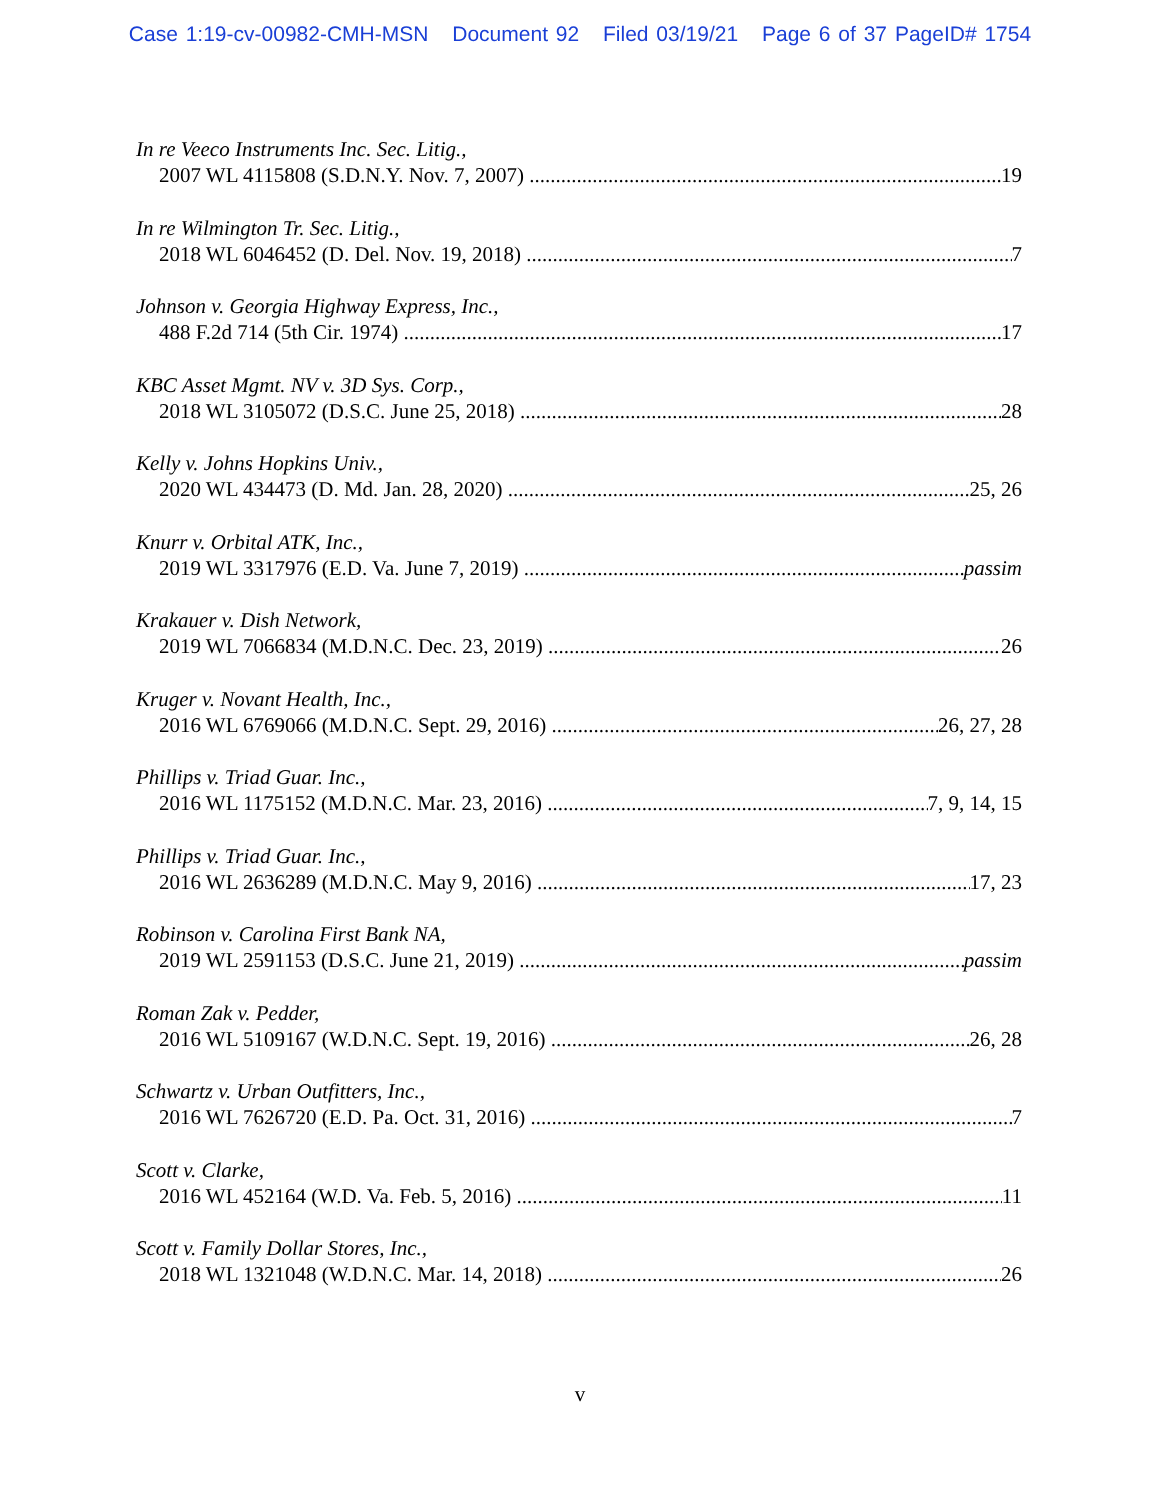Case 1:19-cv-00982-CMH-MSN Document 92 Filed 03/19/21 Page 6 of 37 PageID# 1754
In re Veeco Instruments Inc. Sec. Litig.,
2007 WL 4115808 (S.D.N.Y. Nov. 7, 2007) 19
In re Wilmington Tr. Sec. Litig.,
2018 WL 6046452 (D. Del. Nov. 19, 2018) 7
Johnson v. Georgia Highway Express, Inc.,
488 F.2d 714 (5th Cir. 1974) 17
KBC Asset Mgmt. NV v. 3D Sys. Corp.,
2018 WL 3105072 (D.S.C. June 25, 2018) 28
Kelly v. Johns Hopkins Univ.,
2020 WL 434473 (D. Md. Jan. 28, 2020) 25, 26
Knurr v. Orbital ATK, Inc.,
2019 WL 3317976 (E.D. Va. June 7, 2019) passim
Krakauer v. Dish Network,
2019 WL 7066834 (M.D.N.C. Dec. 23, 2019) 26
Kruger v. Novant Health, Inc.,
2016 WL 6769066 (M.D.N.C. Sept. 29, 2016) 26, 27, 28
Phillips v. Triad Guar. Inc.,
2016 WL 1175152 (M.D.N.C. Mar. 23, 2016) 7, 9, 14, 15
Phillips v. Triad Guar. Inc.,
2016 WL 2636289 (M.D.N.C. May 9, 2016) 17, 23
Robinson v. Carolina First Bank NA,
2019 WL 2591153 (D.S.C. June 21, 2019) passim
Roman Zak v. Pedder,
2016 WL 5109167 (W.D.N.C. Sept. 19, 2016) 26, 28
Schwartz v. Urban Outfitters, Inc.,
2016 WL 7626720 (E.D. Pa. Oct. 31, 2016) 7
Scott v. Clarke,
2016 WL 452164 (W.D. Va. Feb. 5, 2016) 11
Scott v. Family Dollar Stores, Inc.,
2018 WL 1321048 (W.D.N.C. Mar. 14, 2018) 26
v